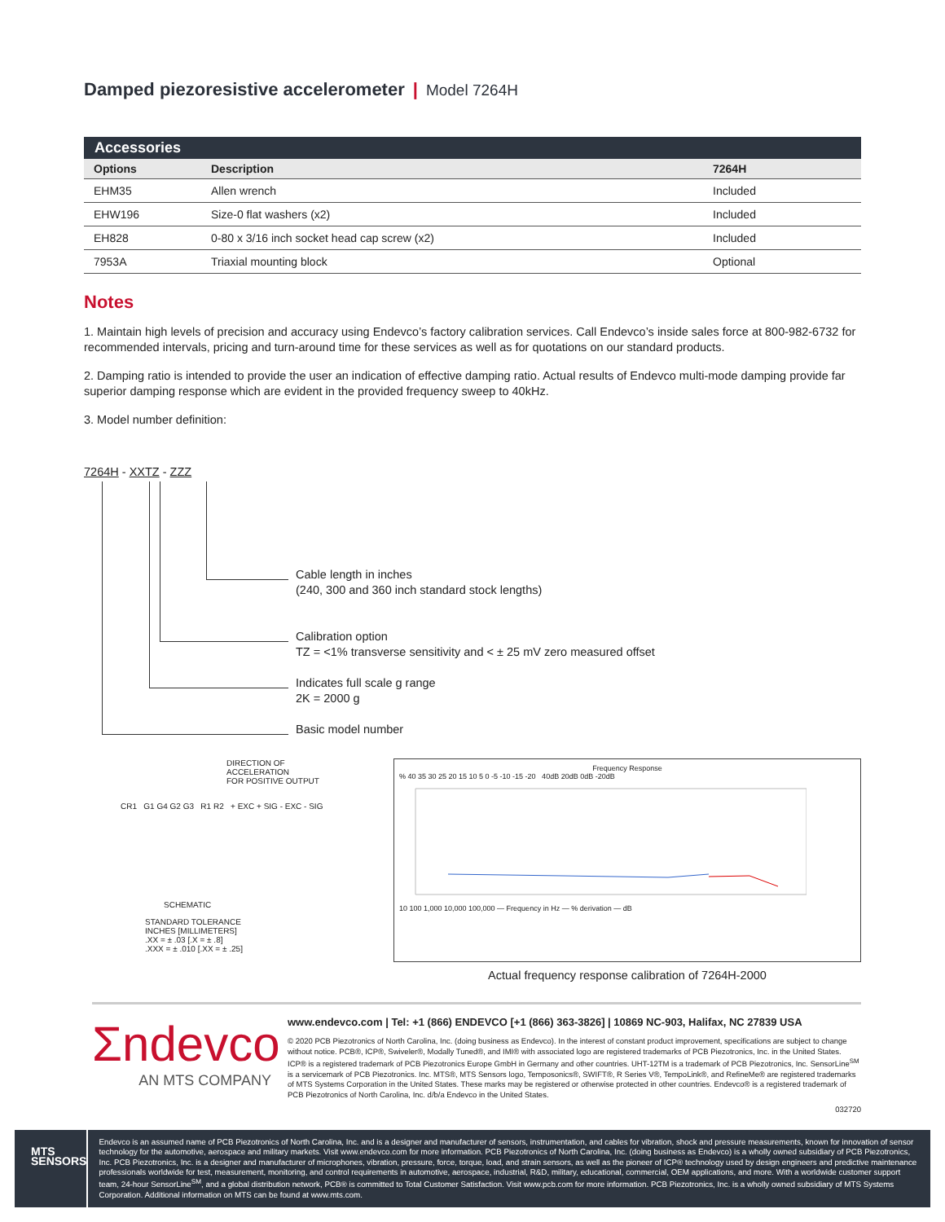Damped piezoresistive accelerometer | Model 7264H
Accessories
| Options | Description | 7264H |
| --- | --- | --- |
| EHM35 | Allen wrench | Included |
| EHW196 | Size-0 flat washers (x2) | Included |
| EH828 | 0-80 x 3/16 inch socket head cap screw (x2) | Included |
| 7953A | Triaxial mounting block | Optional |
Notes
1. Maintain high levels of precision and accuracy using Endevco’s factory calibration services. Call Endevco’s inside sales force at 800-982-6732 for recommended intervals, pricing and turn-around time for these services as well as for quotations on our standard products.
2. Damping ratio is intended to provide the user an indication of effective damping ratio. Actual results of Endevco multi-mode damping provide far superior damping response which are evident in the provided frequency sweep to 40kHz.
3. Model number definition:
7264H - XXTZ - ZZZ
Cable length in inches
(240, 300 and 360 inch standard stock lengths)
Calibration option
TZ = <1% transverse sensitivity and < ± 25 mV zero measured offset
Indicates full scale g range
2K = 2000 g
Basic model number
DIRECTION OF ACCELERATION
FOR POSITIVE OUTPUT
CR1 G1 G4 G2 G3 R1 R2 + EXC + SIG - EXC - SIG
SCHEMATIC
STANDARD TOLERANCE
INCHES [MILLIMETERS]
.XX = ± .03 [.X = ± .8]
.XXX = ± .010 [.XX = ± .25]
Frequency Response
% 40 35 30 25 20 15 10 5 0 -5 -10 -15 -20 40dB 20dB 0dB -20dB
10 100 1,000 10,000 100,000 — Frequency in Hz — % derivation — dB
Actual frequency response calibration of 7264H-2000
Σndevco
AN MTS COMPANY
www.endevco.com | Tel: +1 (866) ENDEVCO [+1 (866) 363-3826] | 10869 NC-903, Halifax, NC 27839 USA
© 2020 PCB Piezotronics of North Carolina, Inc. (doing business as Endevco). In the interest of constant product improvement, specifications are subject to change without notice. PCB®, ICP®, Swiveler®, Modally Tuned®, and IMI® with associated logo are registered trademarks of PCB Piezotronics, Inc. in the United States. ICP® is a registered trademark of PCB Piezotronics Europe GmbH in Germany and other countries. UHT-12TM is a trademark of PCB Piezotronics, Inc. SensorLine<sup>SM</sup> is a servicemark of PCB Piezotronics. Inc. MTS®, MTS Sensors logo, Temposonics®, SWIFT®, R Series V®, TempoLink®, and RefineMe® are registered trademarks of MTS Systems Corporation in the United States. These marks may be registered or otherwise protected in other countries. Endevco® is a registered trademark of PCB Piezotronics of North Carolina, Inc. d/b/a Endevco in the United States.
032720
MTS
SENSORS
Endevco is an assumed name of PCB Piezotronics of North Carolina, Inc. and is a designer and manufacturer of sensors, instrumentation, and cables for vibration, shock and pressure measurements, known for innovation of sensor technology for the automotive, aerospace and military markets. Visit www.endevco.com for more information. PCB Piezotronics of North Carolina, Inc. (doing business as Endevco) is a wholly owned subsidiary of PCB Piezotronics, Inc. PCB Piezotronics, Inc. is a designer and manufacturer of microphones, vibration, pressure, force, torque, load, and strain sensors, as well as the pioneer of ICP® technology used by design engineers and predictive maintenance professionals worldwide for test, measurement, monitoring, and control requirements in automotive, aerospace, industrial, R&D, military, educational, commercial, OEM applications, and more. With a worldwide customer support team, 24-hour SensorLine<sup>SM</sup>, and a global distribution network, PCB® is committed to Total Customer Satisfaction. Visit www.pcb.com for more information. PCB Piezotronics, Inc. is a wholly owned subsidiary of MTS Systems Corporation. Additional information on MTS can be found at www.mts.com.